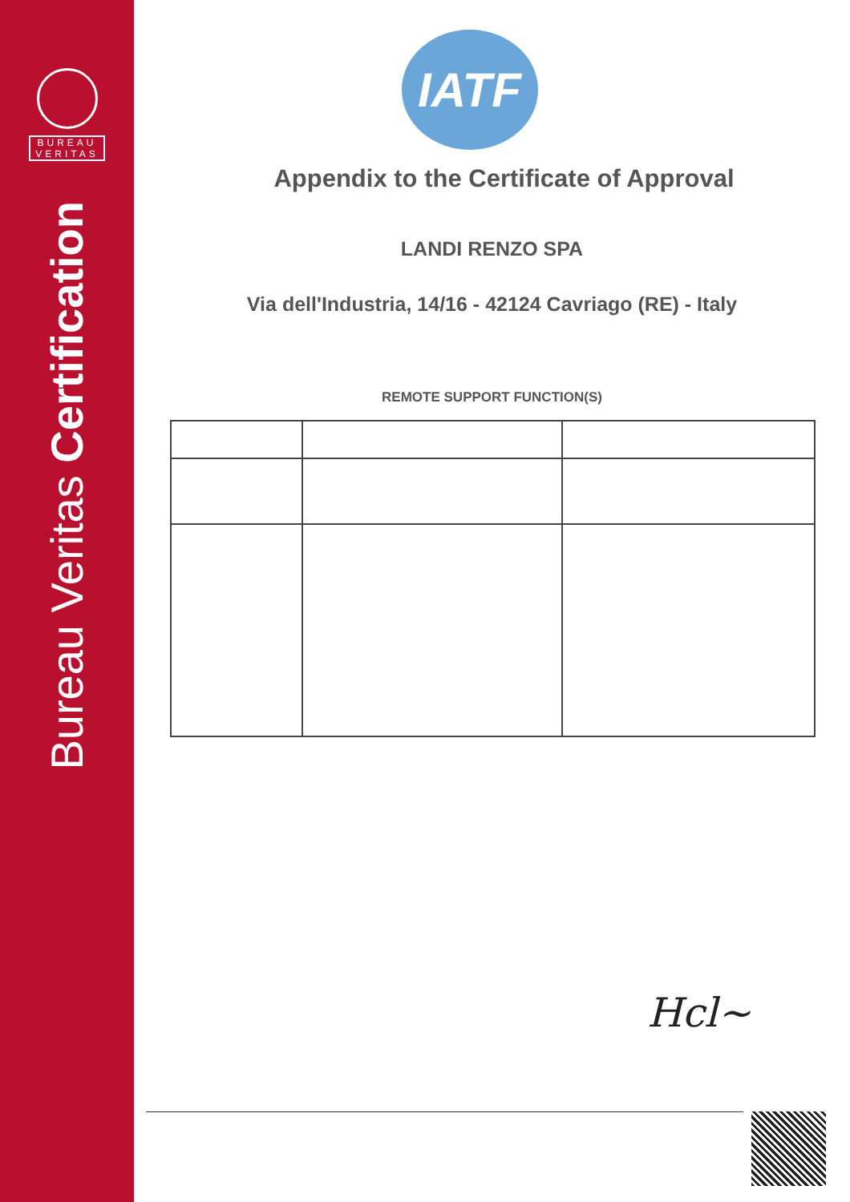BUREAU
VERITAS
Bureau Veritas Certification
IATF
Appendix to the Certificate of Approval
LANDI RENZO SPA
Via dell'Industria, 14/16 - 42124 Cavriago (RE) - Italy
REMOTE SUPPORT FUNCTION(S)
Hcl~